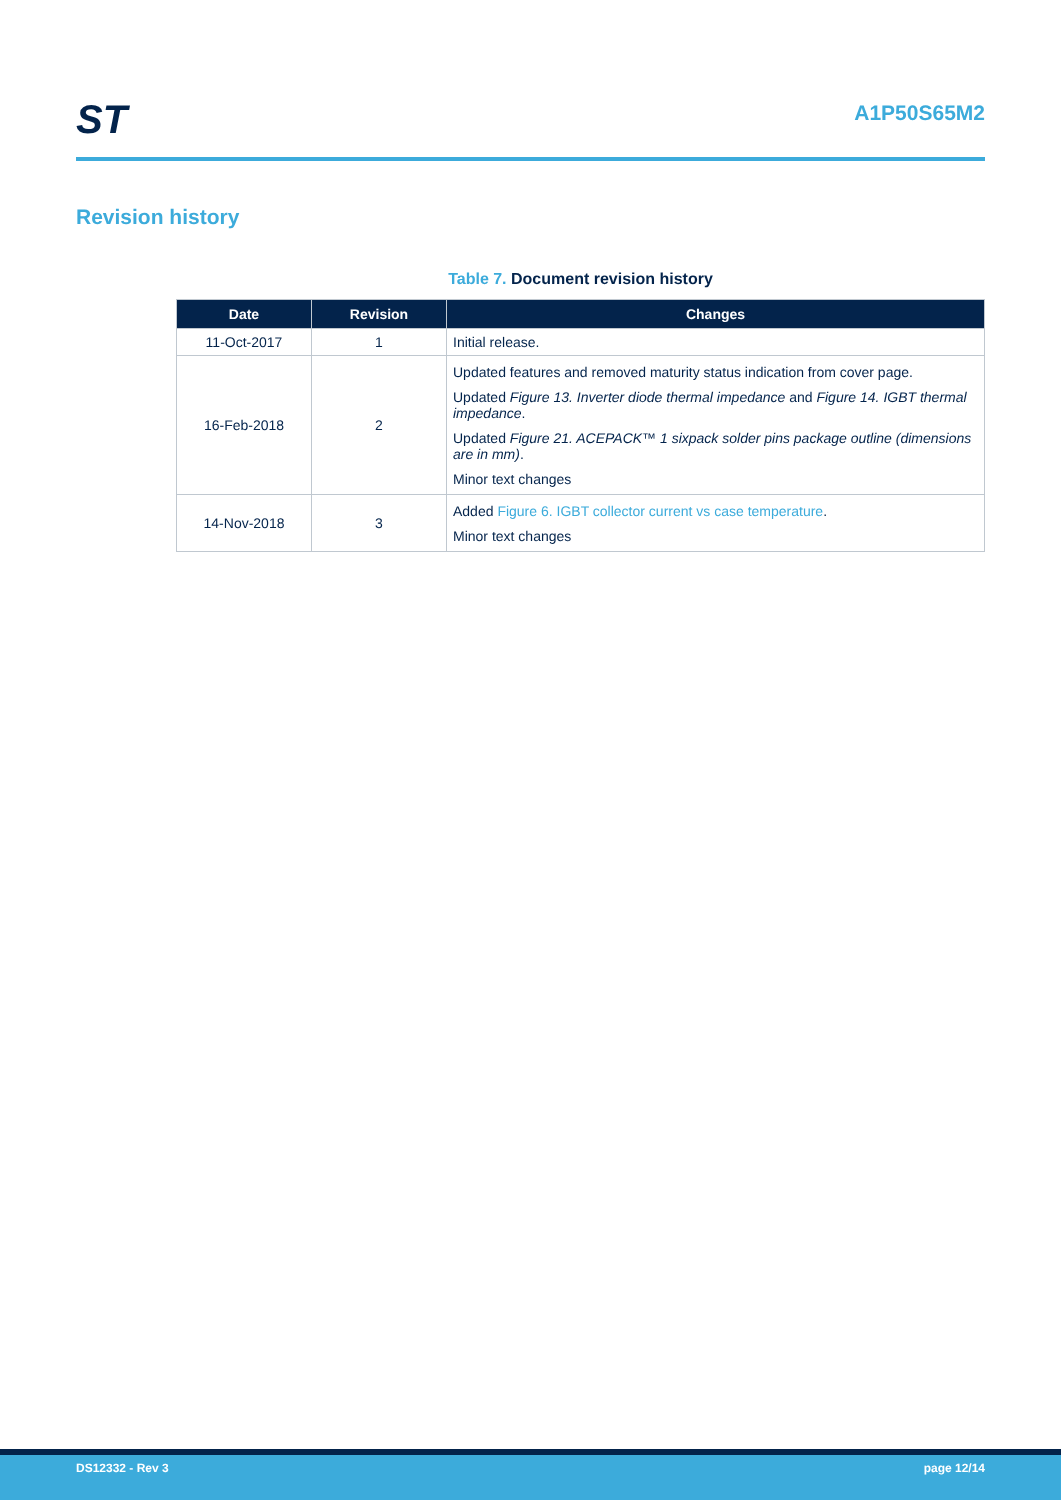ST
A1P50S65M2
Revision history
Table 7. Document revision history
| Date | Revision | Changes |
| --- | --- | --- |
| 11-Oct-2017 | 1 | Initial release. |
| 16-Feb-2018 | 2 | Updated features and removed maturity status indication from cover page. Updated Figure 13. Inverter diode thermal impedance and Figure 14. IGBT thermal impedance . Updated Figure 21. ACEPACK™ 1 sixpack solder pins package outline (dimensions are in mm) . Minor text changes |
| 14-Nov-2018 | 3 | Added Figure 6. IGBT collector current vs case temperature . Minor text changes |
DS12332 - Rev 3 page 12/14